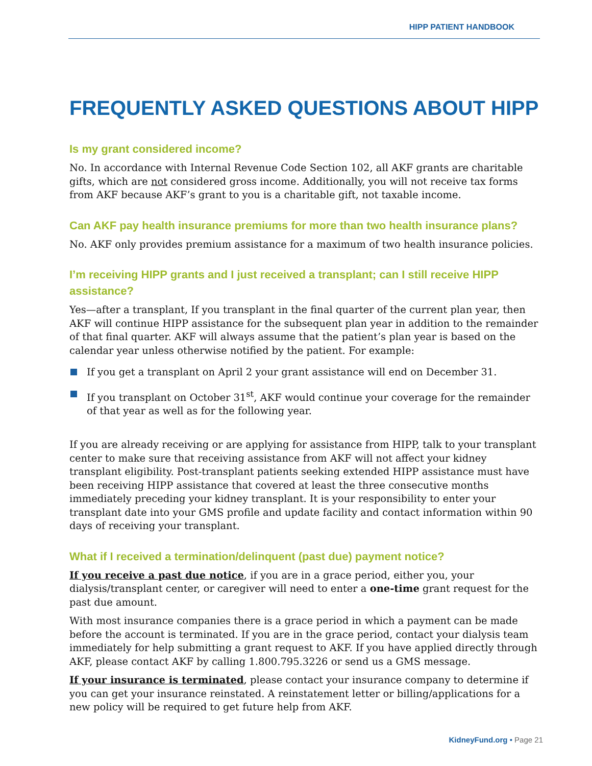HIPP PATIENT HANDBOOK
FREQUENTLY ASKED QUESTIONS ABOUT HIPP
Is my grant considered income?
No. In accordance with Internal Revenue Code Section 102, all AKF grants are charitable gifts, which are not considered gross income. Additionally, you will not receive tax forms from AKF because AKF’s grant to you is a charitable gift, not taxable income.
Can AKF pay health insurance premiums for more than two health insurance plans?
No. AKF only provides premium assistance for a maximum of two health insurance policies.
I’m receiving HIPP grants and I just received a transplant; can I still receive HIPP assistance?
Yes—after a transplant, If you transplant in the final quarter of the current plan year, then AKF will continue HIPP assistance for the subsequent plan year in addition to the remainder of that final quarter. AKF will always assume that the patient’s plan year is based on the calendar year unless otherwise notified by the patient. For example:
If you get a transplant on April 2 your grant assistance will end on December 31.
If you transplant on October 31<sup>st</sup>, AKF would continue your coverage for the remainder of that year as well as for the following year.
If you are already receiving or are applying for assistance from HIPP, talk to your transplant center to make sure that receiving assistance from AKF will not affect your kidney transplant eligibility. Post-transplant patients seeking extended HIPP assistance must have been receiving HIPP assistance that covered at least the three consecutive months immediately preceding your kidney transplant. It is your responsibility to enter your transplant date into your GMS profile and update facility and contact information within 90 days of receiving your transplant.
What if I received a termination/delinquent (past due) payment notice?
If you receive a past due notice, if you are in a grace period, either you, your dialysis/transplant center, or caregiver will need to enter a one-time grant request for the past due amount.
With most insurance companies there is a grace period in which a payment can be made before the account is terminated. If you are in the grace period, contact your dialysis team immediately for help submitting a grant request to AKF. If you have applied directly through AKF, please contact AKF by calling 1.800.795.3226 or send us a GMS message.
If your insurance is terminated, please contact your insurance company to determine if you can get your insurance reinstated. A reinstatement letter or billing/applications for a new policy will be required to get future help from AKF.
KidneyFund.org • Page 21